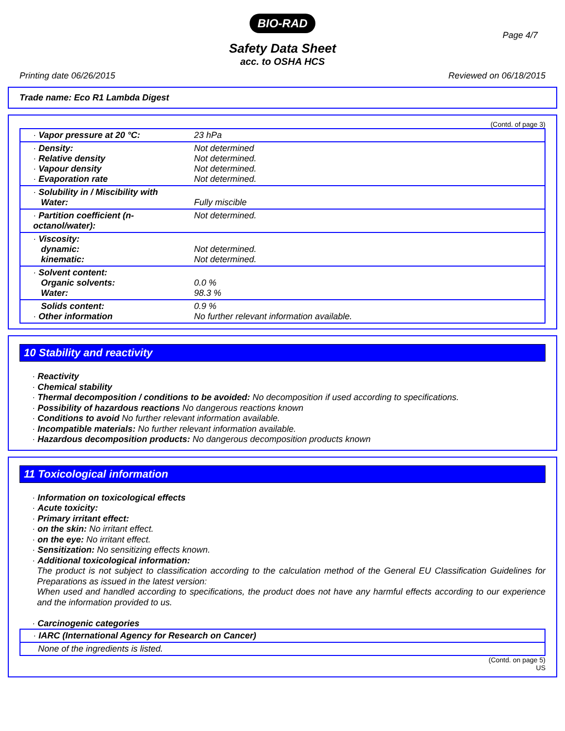BIO-RAD
Page 4/7
Safety Data Sheet
acc. to OSHA HCS
Printing date 06/26/2015 Reviewed on 06/18/2015
Trade name: Eco R1 Lambda Digest
(Contd. of page 3)
| · Vapor pressure at 20 °C: | 23 hPa |
| · Density: · Relative density · Vapour density · Evaporation rate | Not determined Not determined. Not determined. Not determined. |
| · Solubility in / Miscibility with Water: | Fully miscible |
| · Partition coefficient (n-octanol/water): | Not determined. |
| · Viscosity: dynamic: kinematic: | Not determined. Not determined. |
| · Solvent content: Organic solvents: Water: | 0.0 % 98.3 % |
| Solids content: · Other information | 0.9 % No further relevant information available. |
10 Stability and reactivity
· Reactivity
· Chemical stability
· Thermal decomposition / conditions to be avoided: No decomposition if used according to specifications.
· Possibility of hazardous reactions No dangerous reactions known
· Conditions to avoid No further relevant information available.
· Incompatible materials: No further relevant information available.
· Hazardous decomposition products: No dangerous decomposition products known
11 Toxicological information
· Information on toxicological effects
· Acute toxicity:
· Primary irritant effect:
· on the skin: No irritant effect.
· on the eye: No irritant effect.
· Sensitization: No sensitizing effects known.
· Additional toxicological information:
The product is not subject to classification according to the calculation method of the General EU Classification Guidelines for Preparations as issued in the latest version:
When used and handled according to specifications, the product does not have any harmful effects according to our experience and the information provided to us.
· Carcinogenic categories
| · IARC (International Agency for Research on Cancer) |
| None of the ingredients is listed. |
(Contd. on page 5)
US